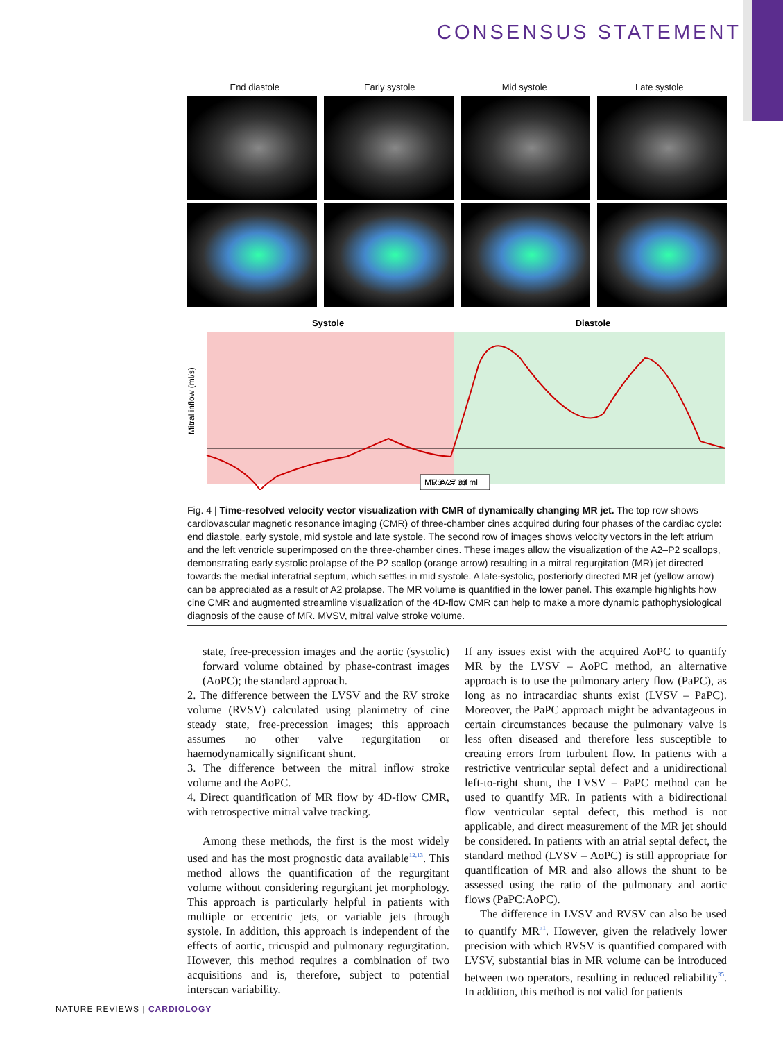CONSENSUS STATEMENT
End diastole Early systole Mid systole Late systole
Systole
Diastole
Mitral inflow (ml/s)
MVSV = 33 ml
MR = 27 ml
Fig. 4 | Time-resolved velocity vector visualization with CMR of dynamically changing MR jet. The top row shows cardiovascular magnetic resonance imaging (CMR) of three-chamber cines acquired during four phases of the cardiac cycle: end diastole, early systole, mid systole and late systole. The second row of images shows velocity vectors in the left atrium and the left ventricle superimposed on the three-chamber cines. These images allow the visualization of the A2–P2 scallops, demonstrating early systolic prolapse of the P2 scallop (orange arrow) resulting in a mitral regurgitation (MR) jet directed towards the medial interatrial septum, which settles in mid systole. A late-systolic, posteriorly directed MR jet (yellow arrow) can be appreciated as a result of A2 prolapse. The MR volume is quantified in the lower panel. This example highlights how cine CMR and augmented streamline visualization of the 4D-flow CMR can help to make a more dynamic pathophysiological diagnosis of the cause of MR. MVSV, mitral valve stroke volume.
state, free-precession images and the aortic (systolic) forward volume obtained by phase-contrast images (AoPC); the standard approach.
2. The difference between the LVSV and the RV stroke volume (RVSV) calculated using planimetry of cine steady state, free-precession images; this approach assumes no other valve regurgitation or haemodynamically significant shunt.
3. The difference between the mitral inflow stroke volume and the AoPC.
4. Direct quantification of MR flow by 4D-flow CMR, with retrospective mitral valve tracking.
Among these methods, the first is the most widely used and has the most prognostic data available<sup>12,13</sup>. This method allows the quantification of the regurgitant volume without considering regurgitant jet morphology. This approach is particularly helpful in patients with multiple or eccentric jets, or variable jets through systole. In addition, this approach is independent of the effects of aortic, tricuspid and pulmonary regurgitation. However, this method requires a combination of two acquisitions and is, therefore, subject to potential interscan variability.
If any issues exist with the acquired AoPC to quantify MR by the LVSV – AoPC method, an alternative approach is to use the pulmonary artery flow (PaPC), as long as no intracardiac shunts exist (LVSV – PaPC). Moreover, the PaPC approach might be advantageous in certain circumstances because the pulmonary valve is less often diseased and therefore less susceptible to creating errors from turbulent flow. In patients with a restrictive ventricular septal defect and a unidirectional left-to-right shunt, the LVSV – PaPC method can be used to quantify MR. In patients with a bidirectional flow ventricular septal defect, this method is not applicable, and direct measurement of the MR jet should be considered. In patients with an atrial septal defect, the standard method (LVSV – AoPC) is still appropriate for quantification of MR and also allows the shunt to be assessed using the ratio of the pulmonary and aortic flows (PaPC:AoPC).
The difference in LVSV and RVSV can also be used to quantify MR<sup>31</sup>. However, given the relatively lower precision with which RVSV is quantified compared with LVSV, substantial bias in MR volume can be introduced between two operators, resulting in reduced reliability<sup>35</sup>. In addition, this method is not valid for patients
NATURE REVIEWS | CARDIOLOGY